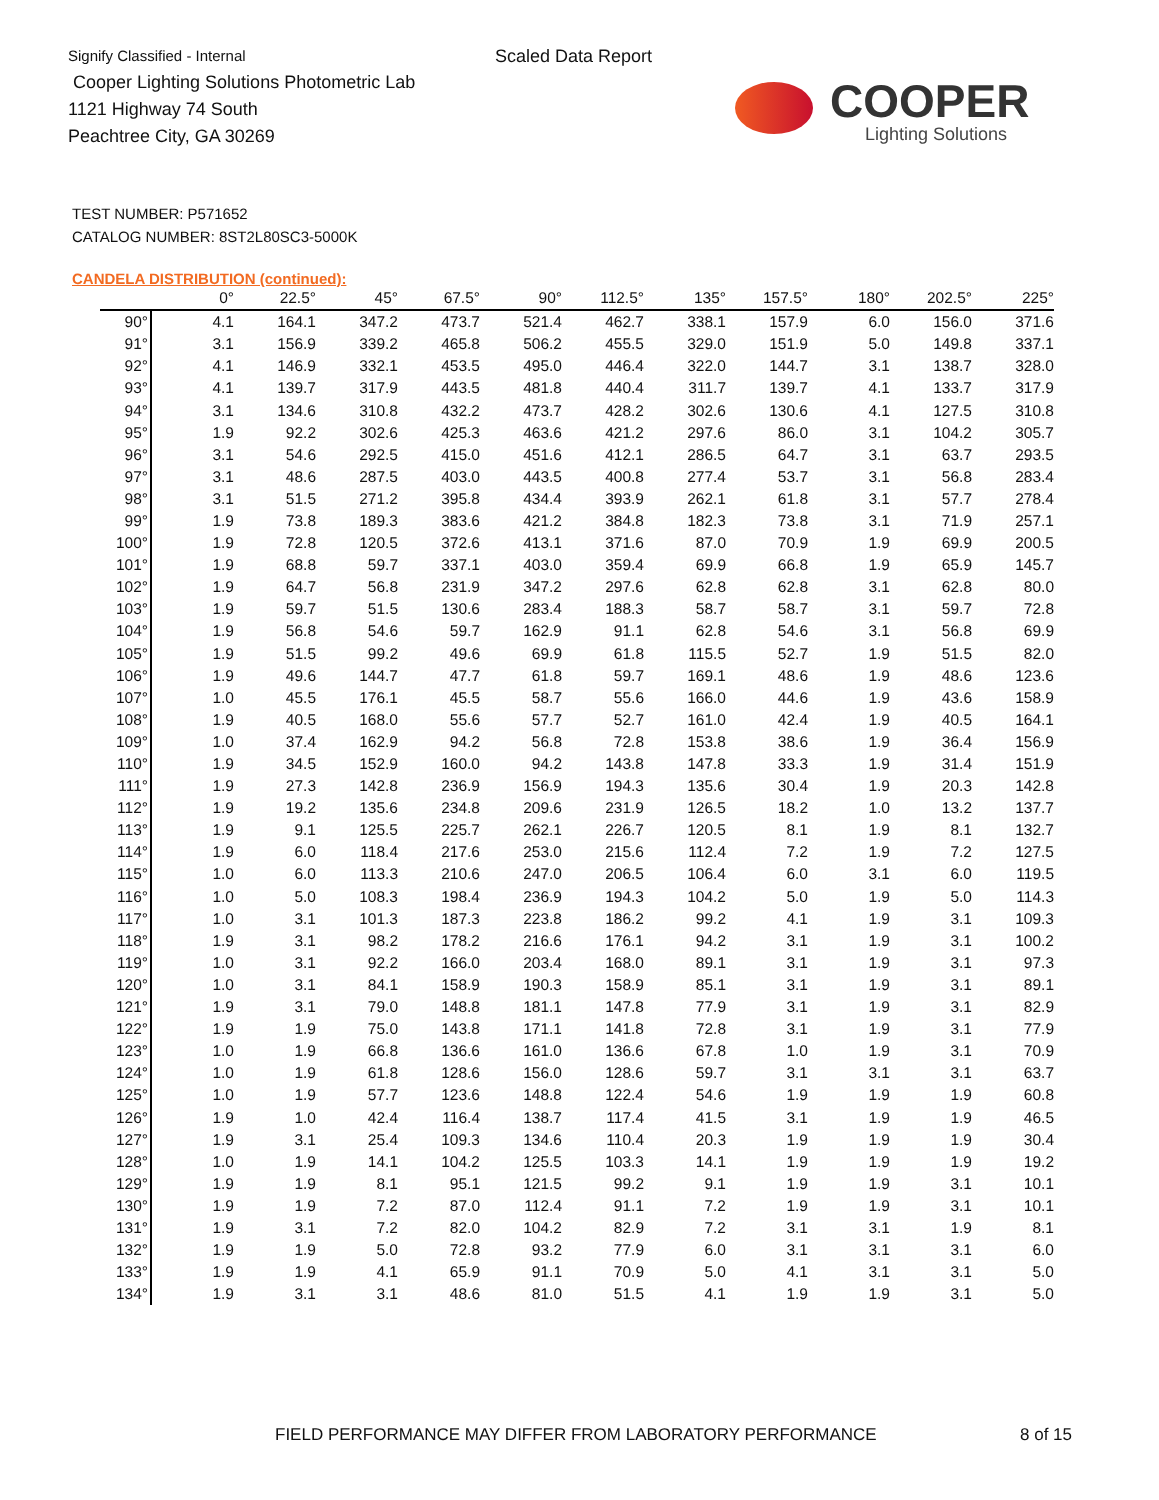Signify Classified - Internal
Cooper Lighting Solutions Photometric Lab
1121 Highway 74 South
Peachtree City, GA 30269
Scaled Data Report
COOPER
Lighting Solutions
TEST NUMBER: P571652
CATALOG NUMBER: 8ST2L80SC3-5000K
CANDELA DISTRIBUTION (continued):
| | 0° | 22.5° | 45° | 67.5° | 90° | 112.5° | 135° | 157.5° | 180° | 202.5° | 225° |
| --- | --- | --- | --- | --- | --- | --- | --- | --- | --- | --- | --- |
| 90° | 4.1 | 164.1 | 347.2 | 473.7 | 521.4 | 462.7 | 338.1 | 157.9 | 6.0 | 156.0 | 371.6 |
| 91° | 3.1 | 156.9 | 339.2 | 465.8 | 506.2 | 455.5 | 329.0 | 151.9 | 5.0 | 149.8 | 337.1 |
| 92° | 4.1 | 146.9 | 332.1 | 453.5 | 495.0 | 446.4 | 322.0 | 144.7 | 3.1 | 138.7 | 328.0 |
| 93° | 4.1 | 139.7 | 317.9 | 443.5 | 481.8 | 440.4 | 311.7 | 139.7 | 4.1 | 133.7 | 317.9 |
| 94° | 3.1 | 134.6 | 310.8 | 432.2 | 473.7 | 428.2 | 302.6 | 130.6 | 4.1 | 127.5 | 310.8 |
| 95° | 1.9 | 92.2 | 302.6 | 425.3 | 463.6 | 421.2 | 297.6 | 86.0 | 3.1 | 104.2 | 305.7 |
| 96° | 3.1 | 54.6 | 292.5 | 415.0 | 451.6 | 412.1 | 286.5 | 64.7 | 3.1 | 63.7 | 293.5 |
| 97° | 3.1 | 48.6 | 287.5 | 403.0 | 443.5 | 400.8 | 277.4 | 53.7 | 3.1 | 56.8 | 283.4 |
| 98° | 3.1 | 51.5 | 271.2 | 395.8 | 434.4 | 393.9 | 262.1 | 61.8 | 3.1 | 57.7 | 278.4 |
| 99° | 1.9 | 73.8 | 189.3 | 383.6 | 421.2 | 384.8 | 182.3 | 73.8 | 3.1 | 71.9 | 257.1 |
| 100° | 1.9 | 72.8 | 120.5 | 372.6 | 413.1 | 371.6 | 87.0 | 70.9 | 1.9 | 69.9 | 200.5 |
| 101° | 1.9 | 68.8 | 59.7 | 337.1 | 403.0 | 359.4 | 69.9 | 66.8 | 1.9 | 65.9 | 145.7 |
| 102° | 1.9 | 64.7 | 56.8 | 231.9 | 347.2 | 297.6 | 62.8 | 62.8 | 3.1 | 62.8 | 80.0 |
| 103° | 1.9 | 59.7 | 51.5 | 130.6 | 283.4 | 188.3 | 58.7 | 58.7 | 3.1 | 59.7 | 72.8 |
| 104° | 1.9 | 56.8 | 54.6 | 59.7 | 162.9 | 91.1 | 62.8 | 54.6 | 3.1 | 56.8 | 69.9 |
| 105° | 1.9 | 51.5 | 99.2 | 49.6 | 69.9 | 61.8 | 115.5 | 52.7 | 1.9 | 51.5 | 82.0 |
| 106° | 1.9 | 49.6 | 144.7 | 47.7 | 61.8 | 59.7 | 169.1 | 48.6 | 1.9 | 48.6 | 123.6 |
| 107° | 1.0 | 45.5 | 176.1 | 45.5 | 58.7 | 55.6 | 166.0 | 44.6 | 1.9 | 43.6 | 158.9 |
| 108° | 1.9 | 40.5 | 168.0 | 55.6 | 57.7 | 52.7 | 161.0 | 42.4 | 1.9 | 40.5 | 164.1 |
| 109° | 1.0 | 37.4 | 162.9 | 94.2 | 56.8 | 72.8 | 153.8 | 38.6 | 1.9 | 36.4 | 156.9 |
| 110° | 1.9 | 34.5 | 152.9 | 160.0 | 94.2 | 143.8 | 147.8 | 33.3 | 1.9 | 31.4 | 151.9 |
| 111° | 1.9 | 27.3 | 142.8 | 236.9 | 156.9 | 194.3 | 135.6 | 30.4 | 1.9 | 20.3 | 142.8 |
| 112° | 1.9 | 19.2 | 135.6 | 234.8 | 209.6 | 231.9 | 126.5 | 18.2 | 1.0 | 13.2 | 137.7 |
| 113° | 1.9 | 9.1 | 125.5 | 225.7 | 262.1 | 226.7 | 120.5 | 8.1 | 1.9 | 8.1 | 132.7 |
| 114° | 1.9 | 6.0 | 118.4 | 217.6 | 253.0 | 215.6 | 112.4 | 7.2 | 1.9 | 7.2 | 127.5 |
| 115° | 1.0 | 6.0 | 113.3 | 210.6 | 247.0 | 206.5 | 106.4 | 6.0 | 3.1 | 6.0 | 119.5 |
| 116° | 1.0 | 5.0 | 108.3 | 198.4 | 236.9 | 194.3 | 104.2 | 5.0 | 1.9 | 5.0 | 114.3 |
| 117° | 1.0 | 3.1 | 101.3 | 187.3 | 223.8 | 186.2 | 99.2 | 4.1 | 1.9 | 3.1 | 109.3 |
| 118° | 1.9 | 3.1 | 98.2 | 178.2 | 216.6 | 176.1 | 94.2 | 3.1 | 1.9 | 3.1 | 100.2 |
| 119° | 1.0 | 3.1 | 92.2 | 166.0 | 203.4 | 168.0 | 89.1 | 3.1 | 1.9 | 3.1 | 97.3 |
| 120° | 1.0 | 3.1 | 84.1 | 158.9 | 190.3 | 158.9 | 85.1 | 3.1 | 1.9 | 3.1 | 89.1 |
| 121° | 1.9 | 3.1 | 79.0 | 148.8 | 181.1 | 147.8 | 77.9 | 3.1 | 1.9 | 3.1 | 82.9 |
| 122° | 1.9 | 1.9 | 75.0 | 143.8 | 171.1 | 141.8 | 72.8 | 3.1 | 1.9 | 3.1 | 77.9 |
| 123° | 1.0 | 1.9 | 66.8 | 136.6 | 161.0 | 136.6 | 67.8 | 1.0 | 1.9 | 3.1 | 70.9 |
| 124° | 1.0 | 1.9 | 61.8 | 128.6 | 156.0 | 128.6 | 59.7 | 3.1 | 3.1 | 3.1 | 63.7 |
| 125° | 1.0 | 1.9 | 57.7 | 123.6 | 148.8 | 122.4 | 54.6 | 1.9 | 1.9 | 1.9 | 60.8 |
| 126° | 1.9 | 1.0 | 42.4 | 116.4 | 138.7 | 117.4 | 41.5 | 3.1 | 1.9 | 1.9 | 46.5 |
| 127° | 1.9 | 3.1 | 25.4 | 109.3 | 134.6 | 110.4 | 20.3 | 1.9 | 1.9 | 1.9 | 30.4 |
| 128° | 1.0 | 1.9 | 14.1 | 104.2 | 125.5 | 103.3 | 14.1 | 1.9 | 1.9 | 1.9 | 19.2 |
| 129° | 1.9 | 1.9 | 8.1 | 95.1 | 121.5 | 99.2 | 9.1 | 1.9 | 1.9 | 3.1 | 10.1 |
| 130° | 1.9 | 1.9 | 7.2 | 87.0 | 112.4 | 91.1 | 7.2 | 1.9 | 1.9 | 3.1 | 10.1 |
| 131° | 1.9 | 3.1 | 7.2 | 82.0 | 104.2 | 82.9 | 7.2 | 3.1 | 3.1 | 1.9 | 8.1 |
| 132° | 1.9 | 1.9 | 5.0 | 72.8 | 93.2 | 77.9 | 6.0 | 3.1 | 3.1 | 3.1 | 6.0 |
| 133° | 1.9 | 1.9 | 4.1 | 65.9 | 91.1 | 70.9 | 5.0 | 4.1 | 3.1 | 3.1 | 5.0 |
| 134° | 1.9 | 3.1 | 3.1 | 48.6 | 81.0 | 51.5 | 4.1 | 1.9 | 1.9 | 3.1 | 5.0 |
FIELD PERFORMANCE MAY DIFFER FROM LABORATORY PERFORMANCE
8 of 15